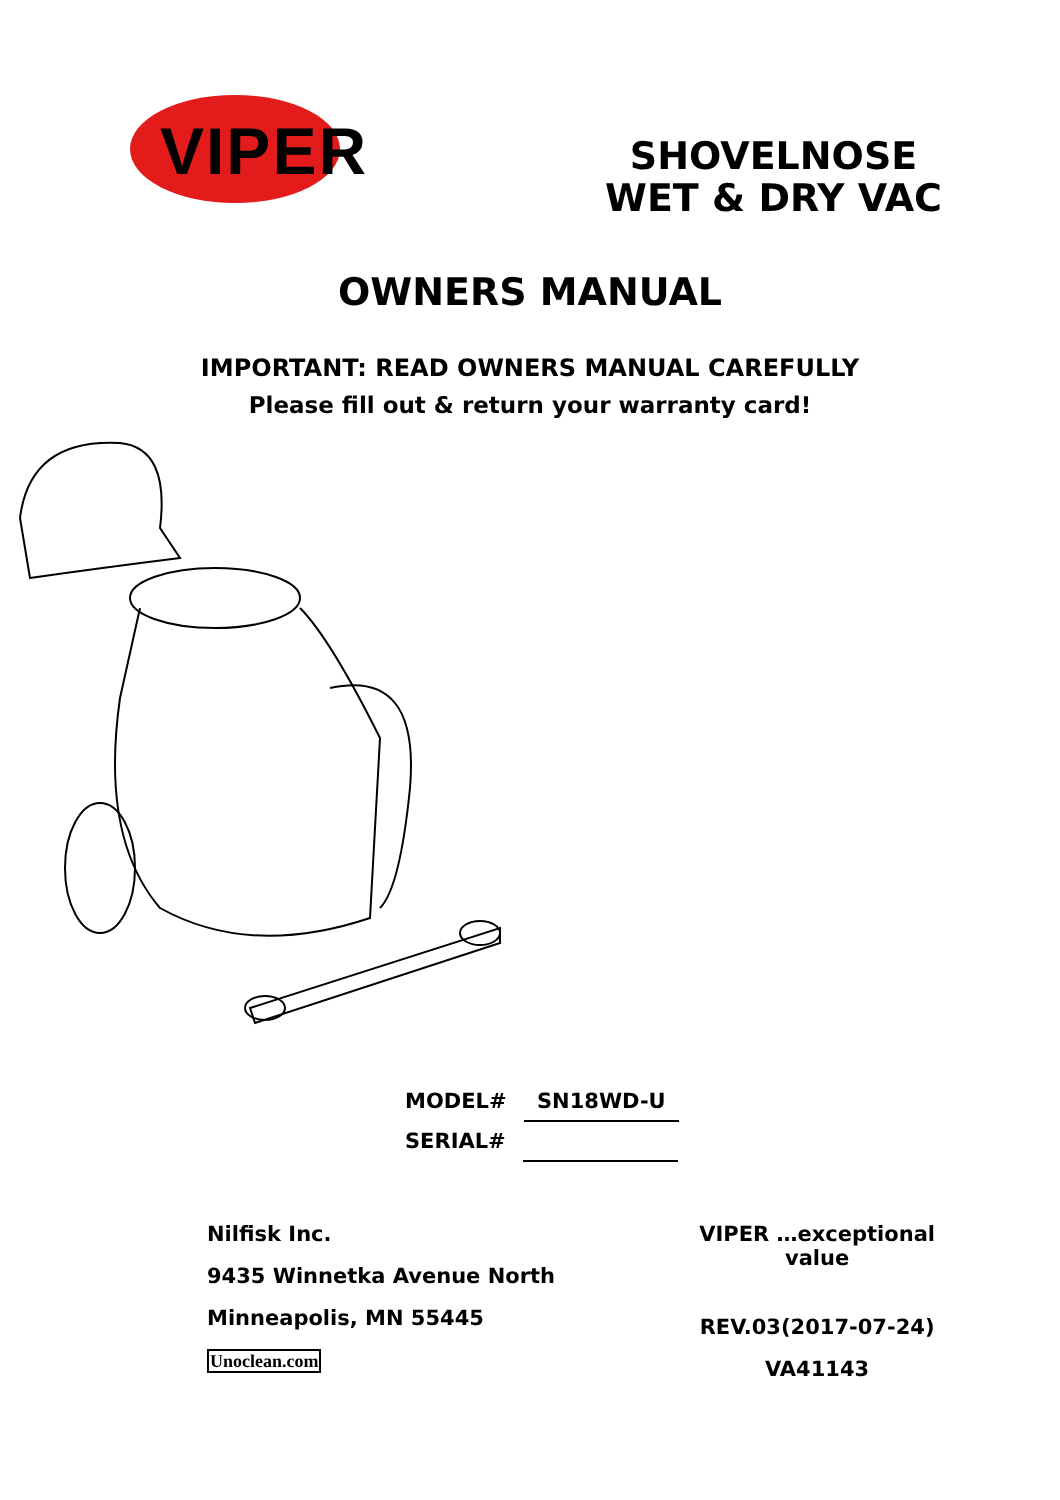VIPER
SHOVELNOSE
WET & DRY VAC
OWNERS MANUAL
IMPORTANT: READ OWNERS MANUAL CAREFULLY
Please fill out & return your warranty card!
MODEL# SN18WD-U
SERIAL#
Nilfisk Inc.
9435 Winnetka Avenue North
Minneapolis, MN 55445
Unoclean.com
VIPER …exceptional
value
REV.03(2017-07-24)
VA41143